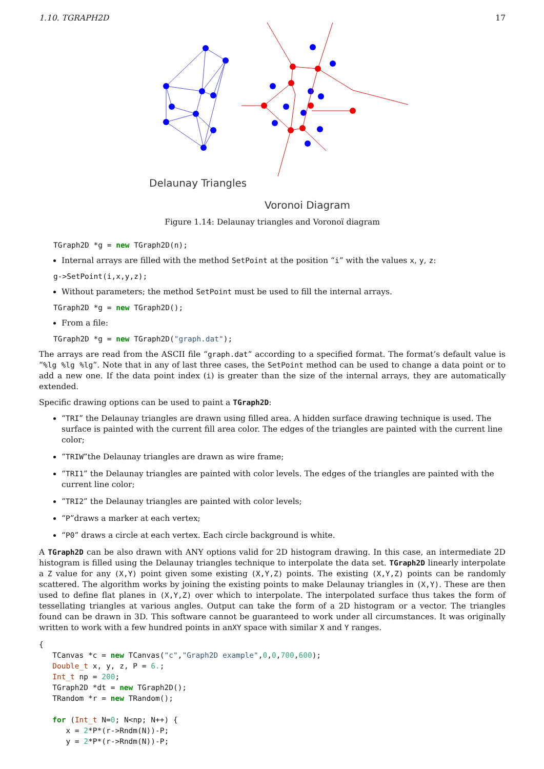1.10. TGRAPH2D 17
Delaunay Triangles
Voronoi Diagram
Figure 1.14: Delaunay triangles and Voronoï diagram
TGraph2D *g = new TGraph2D(n);
Internal arrays are filled with the method SetPoint at the position “i” with the values x, y, z:
g->SetPoint(i,x,y,z);
Without parameters; the method SetPoint must be used to fill the internal arrays.
TGraph2D *g = new TGraph2D();
From a file:
TGraph2D *g = new TGraph2D("graph.dat");
The arrays are read from the ASCII file “graph.dat” according to a specified format. The format’s default value is “%lg %lg %lg”. Note that in any of last three cases, the SetPoint method can be used to change a data point or to add a new one. If the data point index (i) is greater than the size of the internal arrays, they are automatically extended.
Specific drawing options can be used to paint a TGraph2D:
“TRI” the Delaunay triangles are drawn using filled area. A hidden surface drawing technique is used. The surface is painted with the current fill area color. The edges of the triangles are painted with the current line color;
“TRIW”the Delaunay triangles are drawn as wire frame;
“TRI1” the Delaunay triangles are painted with color levels. The edges of the triangles are painted with the current line color;
“TRI2” the Delaunay triangles are painted with color levels;
“P”draws a marker at each vertex;
“P0” draws a circle at each vertex. Each circle background is white.
A TGraph2D can be also drawn with ANY options valid for 2D histogram drawing. In this case, an intermediate 2D histogram is filled using the Delaunay triangles technique to interpolate the data set. TGraph2D linearly interpolate a Z value for any (X,Y) point given some existing (X,Y,Z) points. The existing (X,Y,Z) points can be randomly scattered. The algorithm works by joining the existing points to make Delaunay triangles in (X,Y). These are then used to define flat planes in (X,Y,Z) over which to interpolate. The interpolated surface thus takes the form of tessellating triangles at various angles. Output can take the form of a 2D histogram or a vector. The triangles found can be drawn in 3D. This software cannot be guaranteed to work under all circumstances. It was originally written to work with a few hundred points in anXY space with similar X and Y ranges.
{ TCanvas *c = new TCanvas("c","Graph2D example",0,0,700,600); Double_t x, y, z, P = 6.; Int_t np = 200; TGraph2D *dt = new TGraph2D(); TRandom *r = new TRandom(); for (Int_t N=0; N<np; N++) { x = 2*P*(r->Rndm(N))-P; y = 2*P*(r->Rndm(N))-P;